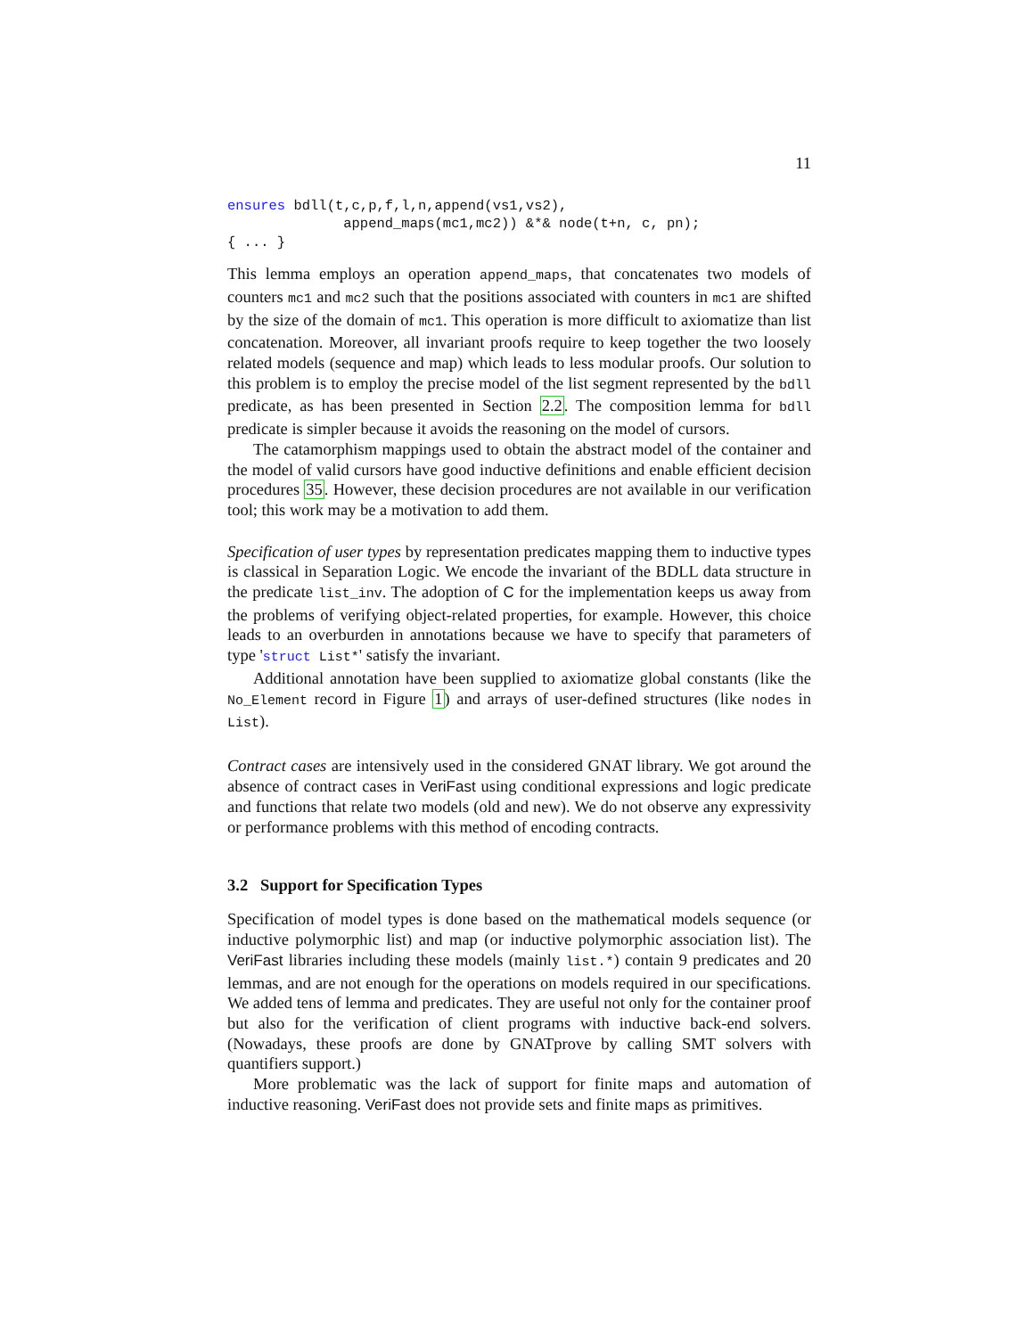11
ensures bdll(t,c,p,f,l,n,append(vs1,vs2),
              append_maps(mc1,mc2)) &*& node(t+n, c, pn);
{ ... }
This lemma employs an operation append_maps, that concatenates two models of counters mc1 and mc2 such that the positions associated with counters in mc1 are shifted by the size of the domain of mc1. This operation is more difficult to axiomatize than list concatenation. Moreover, all invariant proofs require to keep together the two loosely related models (sequence and map) which leads to less modular proofs. Our solution to this problem is to employ the precise model of the list segment represented by the bdll predicate, as has been presented in Section 2.2. The composition lemma for bdll predicate is simpler because it avoids the reasoning on the model of cursors.
The catamorphism mappings used to obtain the abstract model of the container and the model of valid cursors have good inductive definitions and enable efficient decision procedures 35. However, these decision procedures are not available in our verification tool; this work may be a motivation to add them.
Specification of user types by representation predicates mapping them to inductive types is classical in Separation Logic. We encode the invariant of the BDLL data structure in the predicate list_inv. The adoption of C for the implementation keeps us away from the problems of verifying object-related properties, for example. However, this choice leads to an overburden in annotations because we have to specify that parameters of type 'struct List*' satisfy the invariant.
Additional annotation have been supplied to axiomatize global constants (like the No_Element record in Figure 1) and arrays of user-defined structures (like nodes in List).
Contract cases are intensively used in the considered GNAT library. We got around the absence of contract cases in VeriFast using conditional expressions and logic predicate and functions that relate two models (old and new). We do not observe any expressivity or performance problems with this method of encoding contracts.
3.2 Support for Specification Types
Specification of model types is done based on the mathematical models sequence (or inductive polymorphic list) and map (or inductive polymorphic association list). The VeriFast libraries including these models (mainly list.*) contain 9 predicates and 20 lemmas, and are not enough for the operations on models required in our specifications. We added tens of lemma and predicates. They are useful not only for the container proof but also for the verification of client programs with inductive back-end solvers. (Nowadays, these proofs are done by GNATprove by calling SMT solvers with quantifiers support.)
More problematic was the lack of support for finite maps and automation of inductive reasoning. VeriFast does not provide sets and finite maps as primitives.